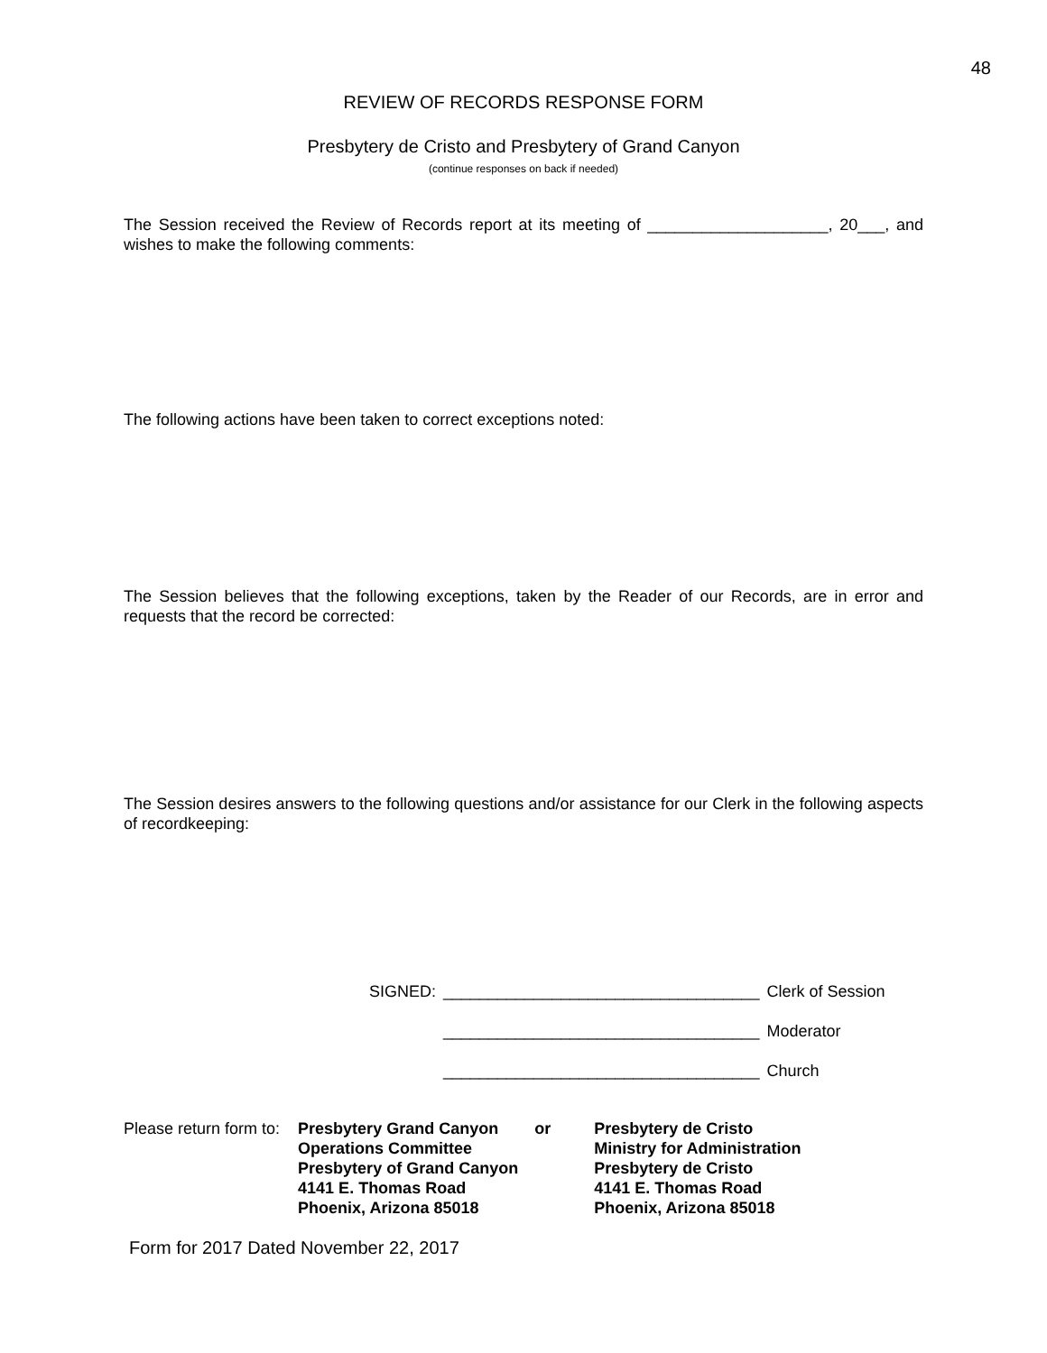48
REVIEW OF RECORDS RESPONSE FORM
Presbytery de Cristo and Presbytery of Grand Canyon
(continue responses on back if needed)
The Session received the Review of Records report at its meeting of ____________________, 20___, and wishes to make the following comments:
The following actions have been taken to correct exceptions noted:
The Session believes that the following exceptions, taken by the Reader of our Records, are in error and requests that the record be corrected:
The Session desires answers to the following questions and/or assistance for our Clerk in the following aspects of recordkeeping:
| SIGNED: | ___________________________________ | Clerk of Session |
| | ___________________________________ | Moderator |
| | ___________________________________ | Church |
| Please return form to: | Presbytery Grand Canyon Operations Committee Presbytery of Grand Canyon 4141 E. Thomas Road Phoenix, Arizona 85018 | or | Presbytery de Cristo Ministry for Administration Presbytery de Cristo 4141 E. Thomas Road Phoenix, Arizona 85018 |
Form for 2017 Dated November 22, 2017